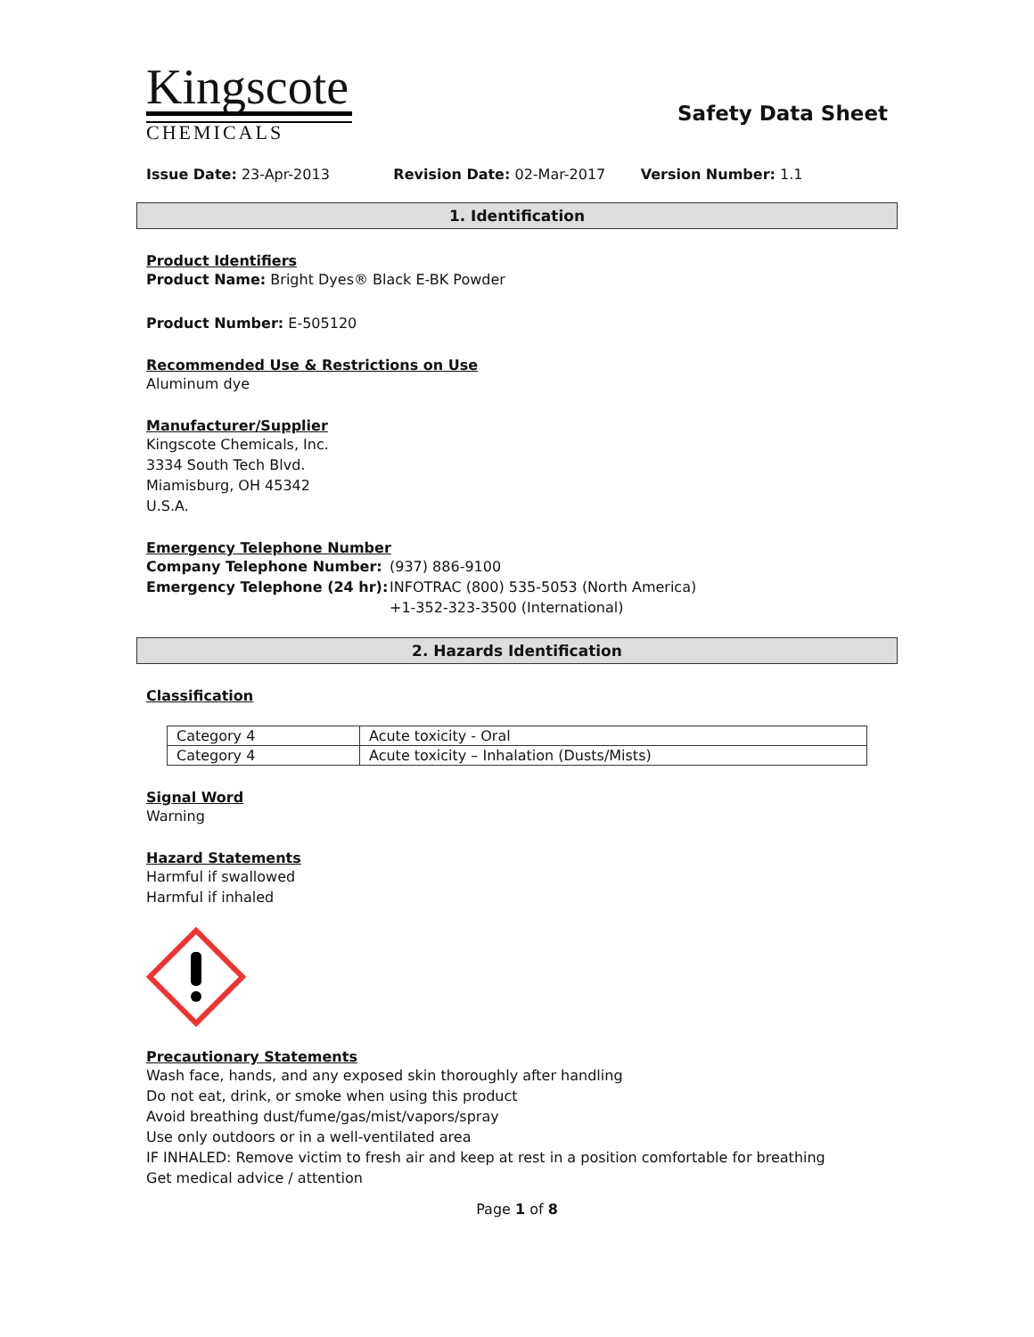Kingscote
CHEMICALS
Safety Data Sheet
Issue Date: 23-Apr-2013 Revision Date: 02-Mar-2017 Version Number: 1.1
1. Identification
Product Identifiers
Product Name: Bright Dyes® Black E-BK Powder
Product Number: E-505120
Recommended Use & Restrictions on Use
Aluminum dye
Manufacturer/Supplier
Kingscote Chemicals, Inc.
3334 South Tech Blvd.
Miamisburg, OH 45342
U.S.A.
Emergency Telephone Number
Company Telephone Number:
Emergency Telephone (24 hr):
(937) 886-9100
INFOTRAC (800) 535-5053 (North America)
+1-352-323-3500 (International)
2. Hazards Identification
Classification
| Category 4 | Acute toxicity - Oral |
| Category 4 | Acute toxicity – Inhalation (Dusts/Mists) |
Signal Word
Warning
Hazard Statements
Harmful if swallowed
Harmful if inhaled
Precautionary Statements
Wash face, hands, and any exposed skin thoroughly after handling
Do not eat, drink, or smoke when using this product
Avoid breathing dust/fume/gas/mist/vapors/spray
Use only outdoors or in a well-ventilated area
IF INHALED: Remove victim to fresh air and keep at rest in a position comfortable for breathing
Get medical advice / attention
Page 1 of 8